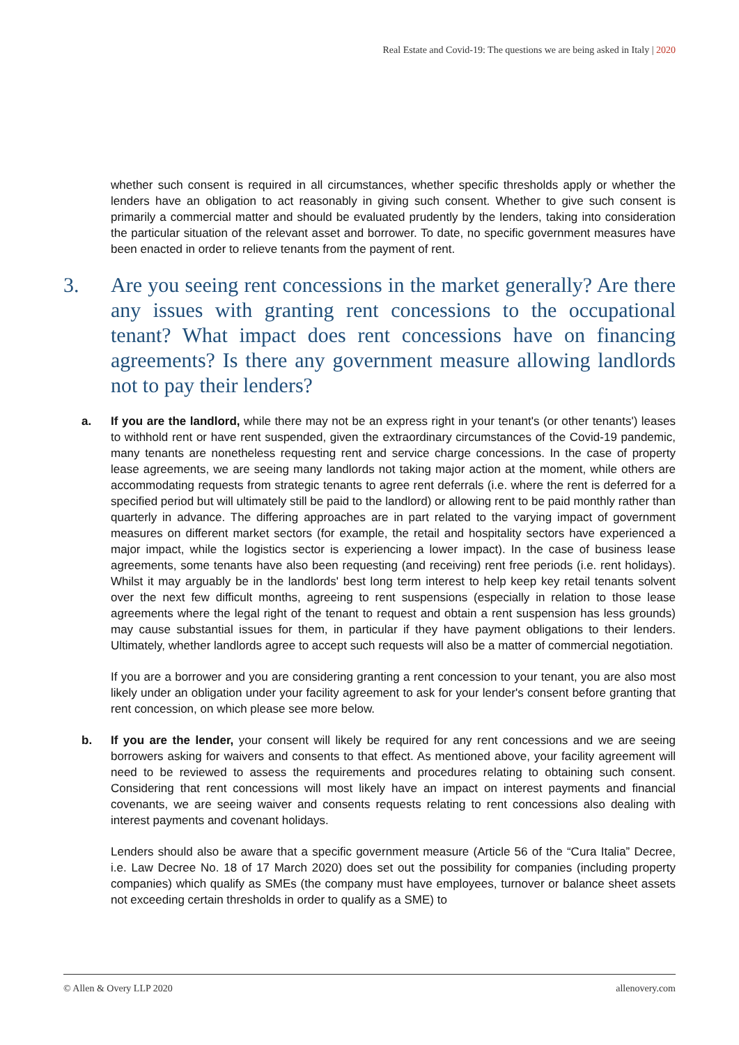Real Estate and Covid-19: The questions we are being asked in Italy | 2020
whether such consent is required in all circumstances, whether specific thresholds apply or whether the lenders have an obligation to act reasonably in giving such consent. Whether to give such consent is primarily a commercial matter and should be evaluated prudently by the lenders, taking into consideration the particular situation of the relevant asset and borrower. To date, no specific government measures have been enacted in order to relieve tenants from the payment of rent.
3. Are you seeing rent concessions in the market generally? Are there any issues with granting rent concessions to the occupational tenant? What impact does rent concessions have on financing agreements? Is there any government measure allowing landlords not to pay their lenders?
a. If you are the landlord, while there may not be an express right in your tenant's (or other tenants') leases to withhold rent or have rent suspended, given the extraordinary circumstances of the Covid-19 pandemic, many tenants are nonetheless requesting rent and service charge concessions. In the case of property lease agreements, we are seeing many landlords not taking major action at the moment, while others are accommodating requests from strategic tenants to agree rent deferrals (i.e. where the rent is deferred for a specified period but will ultimately still be paid to the landlord) or allowing rent to be paid monthly rather than quarterly in advance. The differing approaches are in part related to the varying impact of government measures on different market sectors (for example, the retail and hospitality sectors have experienced a major impact, while the logistics sector is experiencing a lower impact). In the case of business lease agreements, some tenants have also been requesting (and receiving) rent free periods (i.e. rent holidays). Whilst it may arguably be in the landlords' best long term interest to help keep key retail tenants solvent over the next few difficult months, agreeing to rent suspensions (especially in relation to those lease agreements where the legal right of the tenant to request and obtain a rent suspension has less grounds) may cause substantial issues for them, in particular if they have payment obligations to their lenders. Ultimately, whether landlords agree to accept such requests will also be a matter of commercial negotiation.
If you are a borrower and you are considering granting a rent concession to your tenant, you are also most likely under an obligation under your facility agreement to ask for your lender's consent before granting that rent concession, on which please see more below.
b. If you are the lender, your consent will likely be required for any rent concessions and we are seeing borrowers asking for waivers and consents to that effect. As mentioned above, your facility agreement will need to be reviewed to assess the requirements and procedures relating to obtaining such consent. Considering that rent concessions will most likely have an impact on interest payments and financial covenants, we are seeing waiver and consents requests relating to rent concessions also dealing with interest payments and covenant holidays.
Lenders should also be aware that a specific government measure (Article 56 of the “Cura Italia” Decree, i.e. Law Decree No. 18 of 17 March 2020) does set out the possibility for companies (including property companies) which qualify as SMEs (the company must have employees, turnover or balance sheet assets not exceeding certain thresholds in order to qualify as a SME) to
© Allen & Overy LLP 2020 allenovery.com